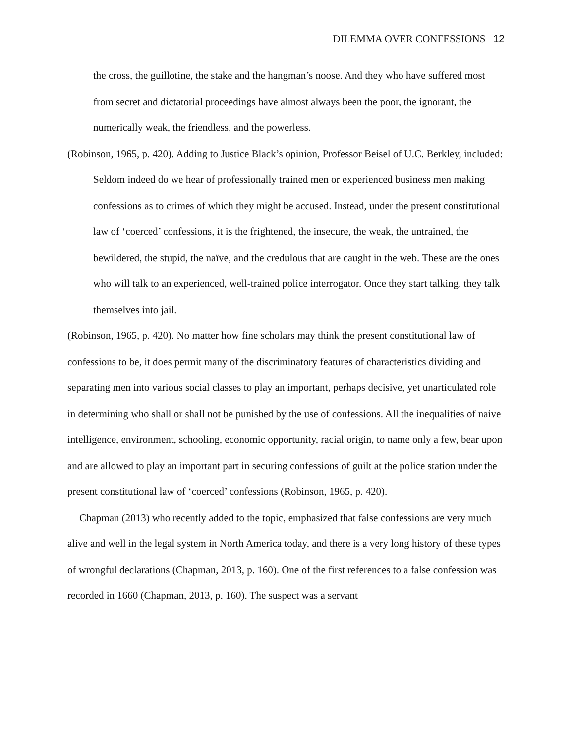DILEMMA OVER CONFESSIONS 12
the cross, the guillotine, the stake and the hangman’s noose. And they who have suffered most from secret and dictatorial proceedings have almost always been the poor, the ignorant, the numerically weak, the friendless, and the powerless.
(Robinson, 1965, p. 420). Adding to Justice Black’s opinion, Professor Beisel of U.C. Berkley, included:
Seldom indeed do we hear of professionally trained men or experienced business men making confessions as to crimes of which they might be accused. Instead, under the present constitutional law of ‘coerced’ confessions, it is the frightened, the insecure, the weak, the untrained, the bewildered, the stupid, the naïve, and the credulous that are caught in the web. These are the ones who will talk to an experienced, well-trained police interrogator. Once they start talking, they talk themselves into jail.
(Robinson, 1965, p. 420). No matter how fine scholars may think the present constitutional law of confessions to be, it does permit many of the discriminatory features of characteristics dividing and separating men into various social classes to play an important, perhaps decisive, yet unarticulated role in determining who shall or shall not be punished by the use of confessions. All the inequalities of naive intelligence, environment, schooling, economic opportunity, racial origin, to name only a few, bear upon and are allowed to play an important part in securing confessions of guilt at the police station under the present constitutional law of ‘coerced’ confessions (Robinson, 1965, p. 420).
Chapman (2013) who recently added to the topic, emphasized that false confessions are very much alive and well in the legal system in North America today, and there is a very long history of these types of wrongful declarations (Chapman, 2013, p. 160). One of the first references to a false confession was recorded in 1660 (Chapman, 2013, p. 160). The suspect was a servant